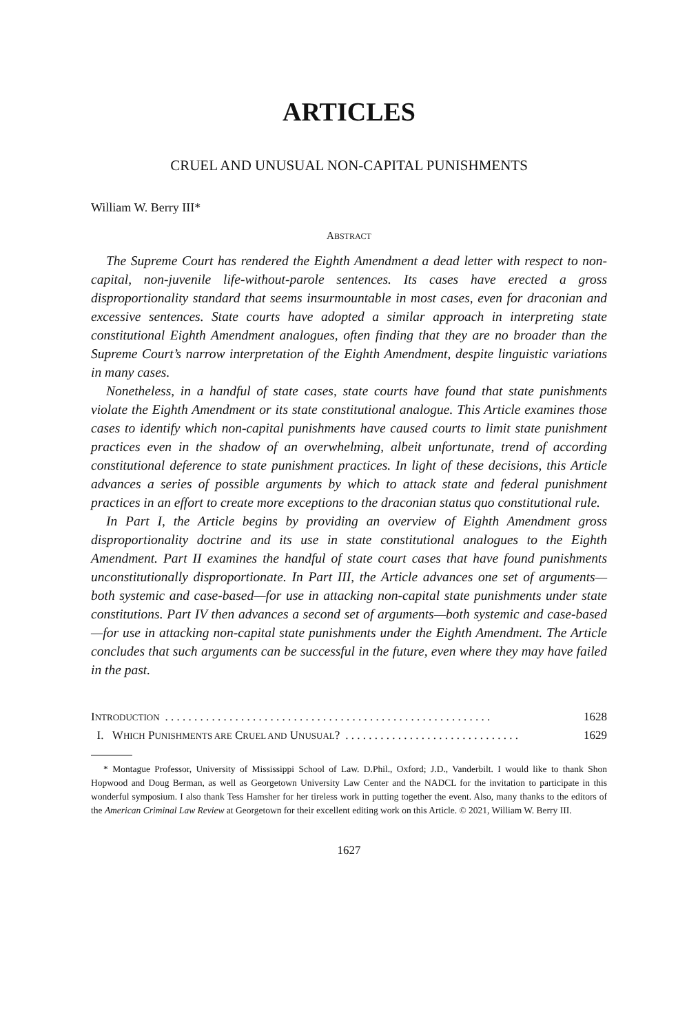ARTICLES
CRUEL AND UNUSUAL NON-CAPITAL PUNISHMENTS
William W. Berry III*
ABSTRACT
The Supreme Court has rendered the Eighth Amendment a dead letter with respect to non-capital, non-juvenile life-without-parole sentences. Its cases have erected a gross disproportionality standard that seems insurmountable in most cases, even for draconian and excessive sentences. State courts have adopted a similar approach in interpreting state constitutional Eighth Amendment analogues, often finding that they are no broader than the Supreme Court’s narrow interpretation of the Eighth Amendment, despite linguistic variations in many cases.
Nonetheless, in a handful of state cases, state courts have found that state punishments violate the Eighth Amendment or its state constitutional analogue. This Article examines those cases to identify which non-capital punishments have caused courts to limit state punishment practices even in the shadow of an overwhelming, albeit unfortunate, trend of according constitutional deference to state punishment practices. In light of these decisions, this Article advances a series of possible arguments by which to attack state and federal punishment practices in an effort to create more exceptions to the draconian status quo constitutional rule.
In Part I, the Article begins by providing an overview of Eighth Amendment gross disproportionality doctrine and its use in state constitutional analogues to the Eighth Amendment. Part II examines the handful of state court cases that have found punishments unconstitutionally disproportionate. In Part III, the Article advances one set of arguments—both systemic and case-based—for use in attacking non-capital state punishments under state constitutions. Part IV then advances a second set of arguments—both systemic and case-based—for use in attacking non-capital state punishments under the Eighth Amendment. The Article concludes that such arguments can be successful in the future, even where they may have failed in the past.
INTRODUCTION. . . . . . . . . . . . . . . . . . . . . . . . . . . . . . . . . . . . . . . . . . . . . . . . . . . . . . . . 1628
I. WHICH PUNISHMENTS ARE CRUEL AND UNUSUAL?. . . . . . . . . . . . . . . . . . . . . . . . . . . . . . 1629
* Montague Professor, University of Mississippi School of Law. D.Phil., Oxford; J.D., Vanderbilt. I would like to thank Shon Hopwood and Doug Berman, as well as Georgetown University Law Center and the NADCL for the invitation to participate in this wonderful symposium. I also thank Tess Hamsher for her tireless work in putting together the event. Also, many thanks to the editors of the American Criminal Law Review at Georgetown for their excellent editing work on this Article. © 2021, William W. Berry III.
1627